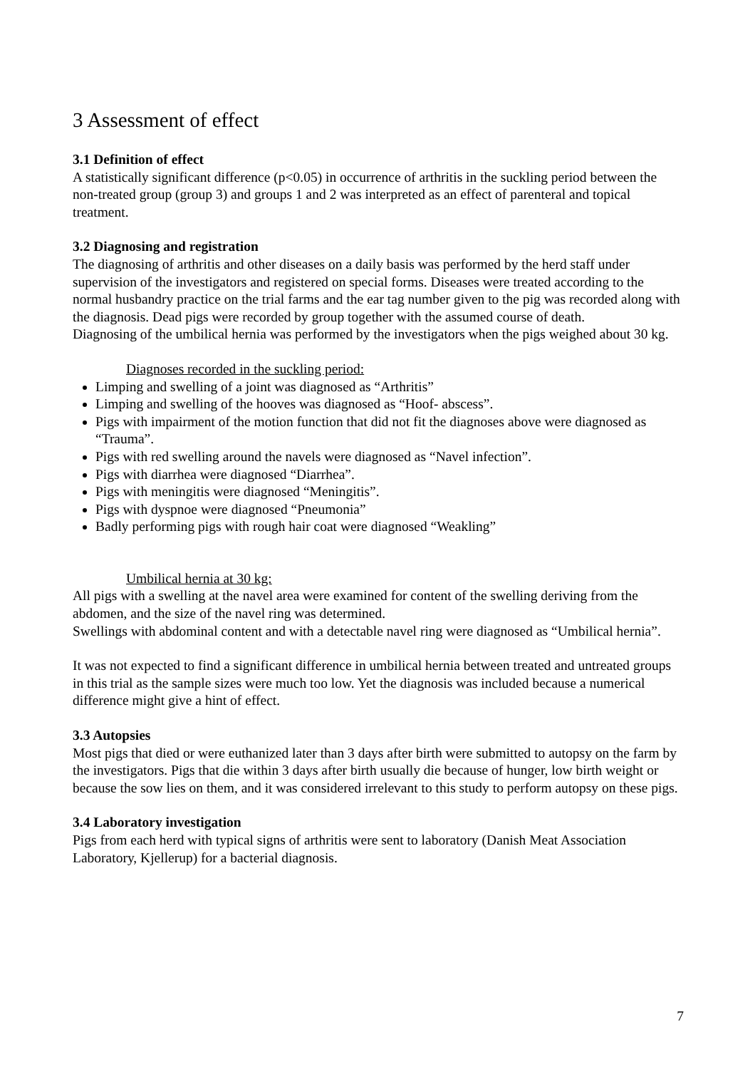3 Assessment of effect
3.1 Definition of effect
A statistically significant difference (p<0.05) in occurrence of arthritis in the suckling period between the non-treated group (group 3) and groups 1 and 2 was interpreted as an effect of parenteral and topical treatment.
3.2 Diagnosing and registration
The diagnosing of arthritis and other diseases on a daily basis was performed by the herd staff under supervision of the investigators and registered on special forms. Diseases were treated according to the normal husbandry practice on the trial farms and the ear tag number given to the pig was recorded along with the diagnosis. Dead pigs were recorded by group together with the assumed course of death.
Diagnosing of the umbilical hernia was performed by the investigators when the pigs weighed about 30 kg.
Diagnoses recorded in the suckling period:
Limping and swelling of a joint was diagnosed as “Arthritis”
Limping and swelling of the hooves was diagnosed as “Hoof- abscess”.
Pigs with impairment of the motion function that did not fit the diagnoses above were diagnosed as “Trauma”.
Pigs with red swelling around the navels were diagnosed as “Navel infection”.
Pigs with diarrhea were diagnosed “Diarrhea”.
Pigs with meningitis were diagnosed “Meningitis”.
Pigs with dyspnoe were diagnosed “Pneumonia”
Badly performing pigs with rough hair coat were diagnosed “Weakling”
Umbilical hernia at 30 kg:
All pigs with a swelling at the navel area were examined for content of the swelling deriving from the abdomen, and the size of the navel ring was determined.
Swellings with abdominal content and with a detectable navel ring were diagnosed as “Umbilical hernia”.
It was not expected to find a significant difference in umbilical hernia between treated and untreated groups in this trial as the sample sizes were much too low. Yet the diagnosis was included because a numerical difference might give a hint of effect.
3.3 Autopsies
Most pigs that died or were euthanized later than 3 days after birth were submitted to autopsy on the farm by the investigators. Pigs that die within 3 days after birth usually die because of hunger, low birth weight or because the sow lies on them, and it was considered irrelevant to this study to perform autopsy on these pigs.
3.4 Laboratory investigation
Pigs from each herd with typical signs of arthritis were sent to laboratory (Danish Meat Association Laboratory, Kjellerup) for a bacterial diagnosis.
7